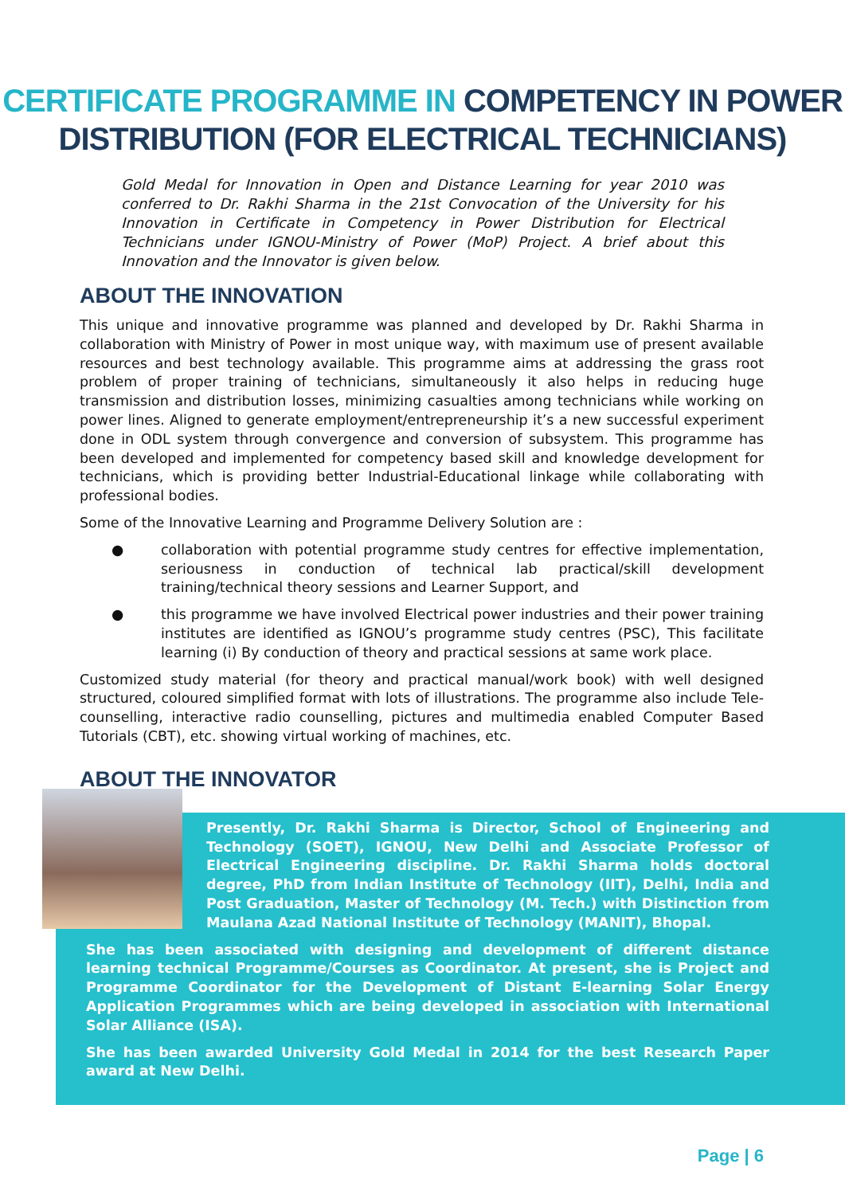CERTIFICATE PROGRAMME IN COMPETENCY IN POWER
DISTRIBUTION (FOR ELECTRICAL TECHNICIANS)
Gold Medal for Innovation in Open and Distance Learning for year 2010 was conferred to Dr. Rakhi Sharma in the 21st Convocation of the University for his Innovation in Certificate in Competency in Power Distribution for Electrical Technicians under IGNOU-Ministry of Power (MoP) Project. A brief about this Innovation and the Innovator is given below.
ABOUT THE INNOVATION
This unique and innovative programme was planned and developed by Dr. Rakhi Sharma in collaboration with Ministry of Power in most unique way, with maximum use of present available resources and best technology available. This programme aims at addressing the grass root problem of proper training of technicians, simultaneously it also helps in reducing huge transmission and distribution losses, minimizing casualties among technicians while working on power lines. Aligned to generate employment/entrepreneurship it’s a new successful experiment done in ODL system through convergence and conversion of subsystem. This programme has been developed and implemented for competency based skill and knowledge development for technicians, which is providing better Industrial-Educational linkage while collaborating with professional bodies.
Some of the Innovative Learning and Programme Delivery Solution are :
● collaboration with potential programme study centres for effective implementation, seriousness in conduction of technical lab practical/skill development training/technical theory sessions and Learner Support, and
● this programme we have involved Electrical power industries and their power training institutes are identified as IGNOU’s programme study centres (PSC), This facilitate learning (i) By conduction of theory and practical sessions at same work place.
Customized study material (for theory and practical manual/work book) with well designed structured, coloured simplified format with lots of illustrations. The programme also include Tele-counselling, interactive radio counselling, pictures and multimedia enabled Computer Based Tutorials (CBT), etc. showing virtual working of machines, etc.
ABOUT THE INNOVATOR
Presently, Dr. Rakhi Sharma is Director, School of Engineering and Technology (SOET), IGNOU, New Delhi and Associate Professor of Electrical Engineering discipline. Dr. Rakhi Sharma holds doctoral degree, PhD from Indian Institute of Technology (IIT), Delhi, India and Post Graduation, Master of Technology (M. Tech.) with Distinction from Maulana Azad National Institute of Technology (MANIT), Bhopal.
She has been associated with designing and development of different distance learning technical Programme/Courses as Coordinator. At present, she is Project and Programme Coordinator for the Development of Distant E-learning Solar Energy Application Programmes which are being developed in association with International Solar Alliance (ISA).
She has been awarded University Gold Medal in 2014 for the best Research Paper award at New Delhi.
Page | 6